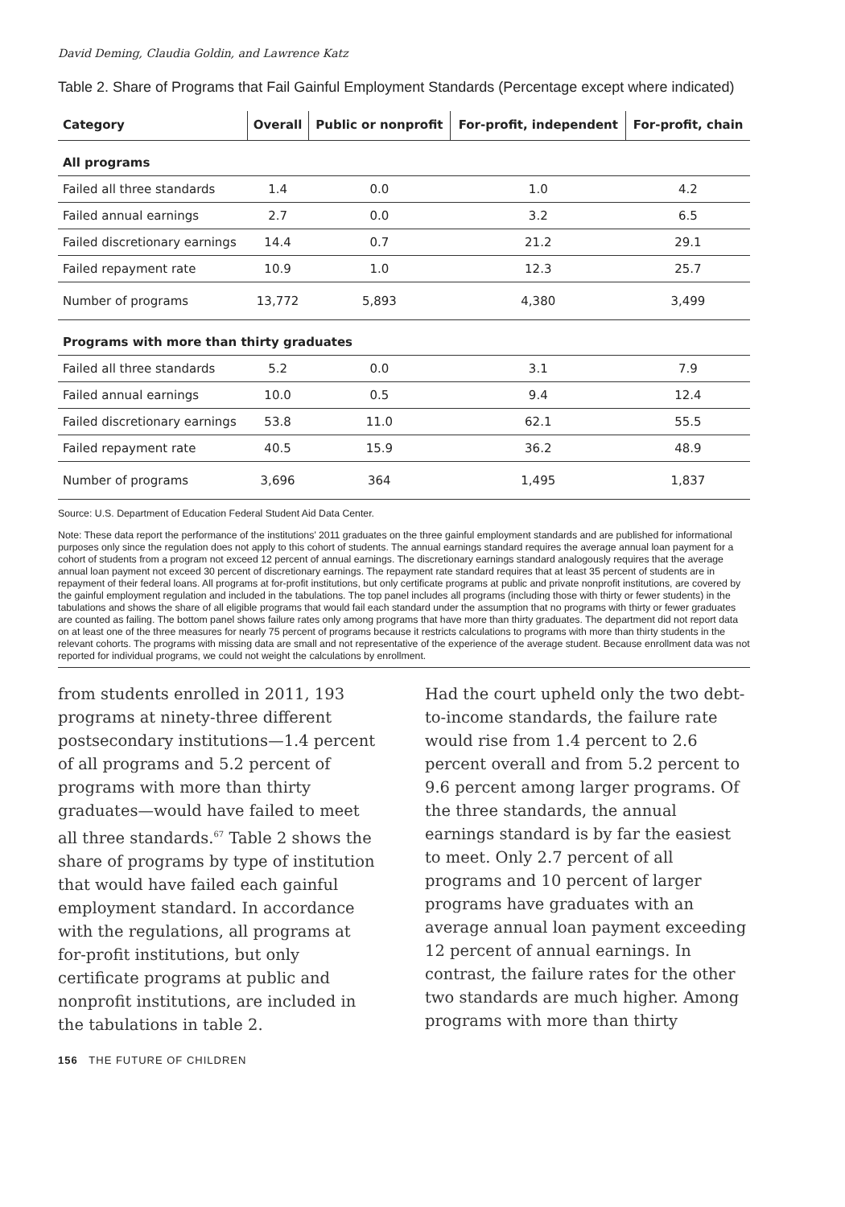David Deming, Claudia Goldin, and Lawrence Katz
Table 2. Share of Programs that Fail Gainful Employment Standards (Percentage except where indicated)
| Category | Overall | Public or nonprofit | For-profit, independent | For-profit, chain |
| --- | --- | --- | --- | --- |
| All programs | | | | |
| Failed all three standards | 1.4 | 0.0 | 1.0 | 4.2 |
| Failed annual earnings | 2.7 | 0.0 | 3.2 | 6.5 |
| Failed discretionary earnings | 14.4 | 0.7 | 21.2 | 29.1 |
| Failed repayment rate | 10.9 | 1.0 | 12.3 | 25.7 |
| Number of programs | 13,772 | 5,893 | 4,380 | 3,499 |
| Programs with more than thirty graduates | | | | |
| Failed all three standards | 5.2 | 0.0 | 3.1 | 7.9 |
| Failed annual earnings | 10.0 | 0.5 | 9.4 | 12.4 |
| Failed discretionary earnings | 53.8 | 11.0 | 62.1 | 55.5 |
| Failed repayment rate | 40.5 | 15.9 | 36.2 | 48.9 |
| Number of programs | 3,696 | 364 | 1,495 | 1,837 |
Source: U.S. Department of Education Federal Student Aid Data Center.
Note: These data report the performance of the institutions’ 2011 graduates on the three gainful employment standards and are published for informational purposes only since the regulation does not apply to this cohort of students. The annual earnings standard requires the average annual loan payment for a cohort of students from a program not exceed 12 percent of annual earnings. The discretionary earnings standard analogously requires that the average annual loan payment not exceed 30 percent of discretionary earnings. The repayment rate standard requires that at least 35 percent of students are in repayment of their federal loans. All programs at for-profit institutions, but only certificate programs at public and private nonprofit institutions, are covered by the gainful employment regulation and included in the tabulations. The top panel includes all programs (including those with thirty or fewer students) in the tabulations and shows the share of all eligible programs that would fail each standard under the assumption that no programs with thirty or fewer graduates are counted as failing. The bottom panel shows failure rates only among programs that have more than thirty graduates. The department did not report data on at least one of the three measures for nearly 75 percent of programs because it restricts calculations to programs with more than thirty students in the relevant cohorts. The programs with missing data are small and not representative of the experience of the average student. Because enrollment data was not reported for individual programs, we could not weight the calculations by enrollment.
from students enrolled in 2011, 193 programs at ninety-three different postsecondary institutions—1.4 percent of all programs and 5.2 percent of programs with more than thirty graduates—would have failed to meet all three standards.<sup>67</sup> Table 2 shows the share of programs by type of institution that would have failed each gainful employment standard. In accordance with the regulations, all programs at for-profit institutions, but only certificate programs at public and nonprofit institutions, are included in the tabulations in table 2.
Had the court upheld only the two debt-to-income standards, the failure rate would rise from 1.4 percent to 2.6 percent overall and from 5.2 percent to 9.6 percent among larger programs. Of the three standards, the annual earnings standard is by far the easiest to meet. Only 2.7 percent of all programs and 10 percent of larger programs have graduates with an average annual loan payment exceeding 12 percent of annual earnings. In contrast, the failure rates for the other two standards are much higher. Among programs with more than thirty
156 THE FUTURE OF CHILDREN